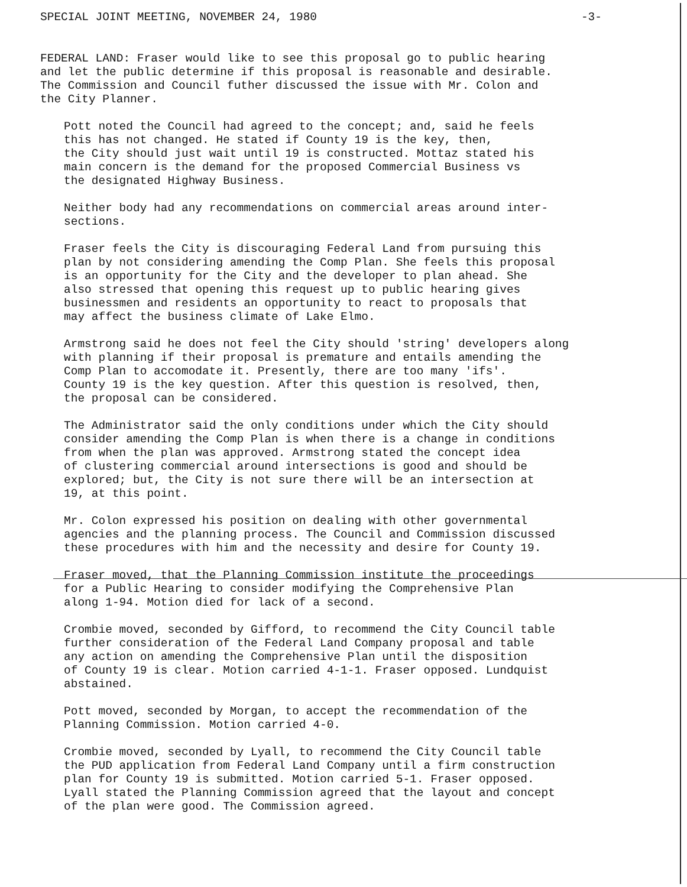SPECIAL JOINT MEETING, NOVEMBER 24, 1980 -3-
FEDERAL LAND: Fraser would like to see this proposal go to public hearing and let the public determine if this proposal is reasonable and desirable. The Commission and Council futher discussed the issue with Mr. Colon and the City Planner.
Pott noted the Council had agreed to the concept; and, said he feels this has not changed. He stated if County 19 is the key, then, the City should just wait until 19 is constructed. Mottaz stated his main concern is the demand for the proposed Commercial Business vs the designated Highway Business.
Neither body had any recommendations on commercial areas around inter- sections.
Fraser feels the City is discouraging Federal Land from pursuing this plan by not considering amending the Comp Plan. She feels this proposal is an opportunity for the City and the developer to plan ahead. She also stressed that opening this request up to public hearing gives businessmen and residents an opportunity to react to proposals that may affect the business climate of Lake Elmo.
Armstrong said he does not feel the City should 'string' developers along with planning if their proposal is premature and entails amending the Comp Plan to accomodate it. Presently, there are too many 'ifs'. County 19 is the key question. After this question is resolved, then, the proposal can be considered.
The Administrator said the only conditions under which the City should consider amending the Comp Plan is when there is a change in conditions from when the plan was approved. Armstrong stated the concept idea of clustering commercial around intersections is good and should be explored; but, the City is not sure there will be an intersection at 19, at this point.
Mr. Colon expressed his position on dealing with other governmental agencies and the planning process. The Council and Commission discussed these procedures with him and the necessity and desire for County 19.
Fraser moved, that the Planning Commission institute the proceedings for a Public Hearing to consider modifying the Comprehensive Plan along 1-94. Motion died for lack of a second.
Crombie moved, seconded by Gifford, to recommend the City Council table further consideration of the Federal Land Company proposal and table any action on amending the Comprehensive Plan until the disposition of County 19 is clear. Motion carried 4-1-1. Fraser opposed. Lundquist abstained.
Pott moved, seconded by Morgan, to accept the recommendation of the Planning Commission. Motion carried 4-0.
Crombie moved, seconded by Lyall, to recommend the City Council table the PUD application from Federal Land Company until a firm construction plan for County 19 is submitted. Motion carried 5-1. Fraser opposed. Lyall stated the Planning Commission agreed that the layout and concept of the plan were good. The Commission agreed.